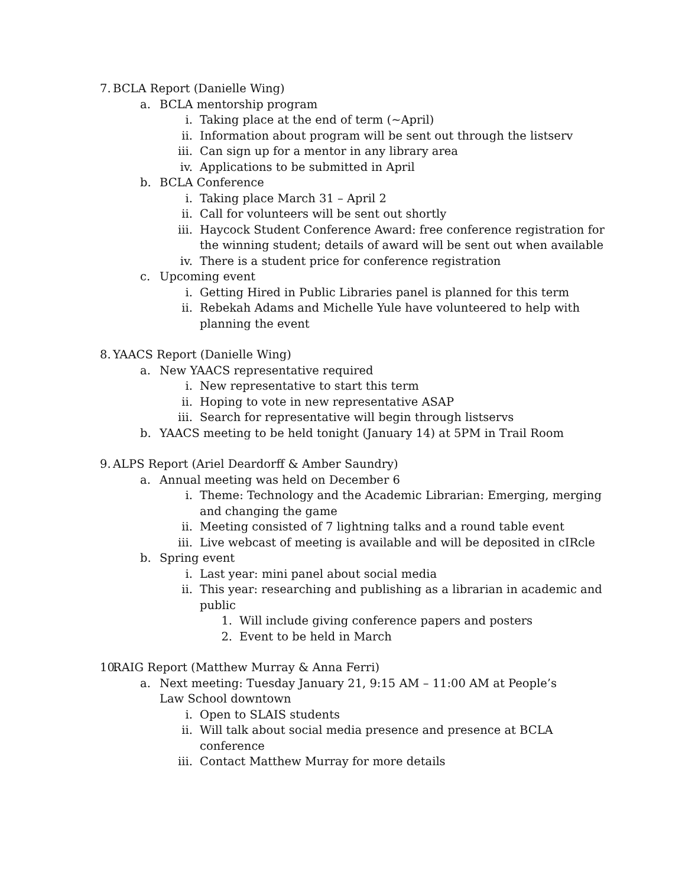7. BCLA Report (Danielle Wing)
a. BCLA mentorship program
i. Taking place at the end of term (~April)
ii. Information about program will be sent out through the listserv
iii. Can sign up for a mentor in any library area
iv. Applications to be submitted in April
b. BCLA Conference
i. Taking place March 31 – April 2
ii. Call for volunteers will be sent out shortly
iii. Haycock Student Conference Award: free conference registration for the winning student; details of award will be sent out when available
iv. There is a student price for conference registration
c. Upcoming event
i. Getting Hired in Public Libraries panel is planned for this term
ii. Rebekah Adams and Michelle Yule have volunteered to help with planning the event
8. YAACS Report (Danielle Wing)
a. New YAACS representative required
i. New representative to start this term
ii. Hoping to vote in new representative ASAP
iii. Search for representative will begin through listservs
b. YAACS meeting to be held tonight (January 14) at 5PM in Trail Room
9. ALPS Report (Ariel Deardorff & Amber Saundry)
a. Annual meeting was held on December 6
i. Theme: Technology and the Academic Librarian: Emerging, merging and changing the game
ii. Meeting consisted of 7 lightning talks and a round table event
iii. Live webcast of meeting is available and will be deposited in cIRcle
b. Spring event
i. Last year: mini panel about social media
ii. This year: researching and publishing as a librarian in academic and public
1. Will include giving conference papers and posters
2. Event to be held in March
10. RAIG Report (Matthew Murray & Anna Ferri)
a. Next meeting: Tuesday January 21, 9:15 AM – 11:00 AM at People’s Law School downtown
i. Open to SLAIS students
ii. Will talk about social media presence and presence at BCLA conference
iii. Contact Matthew Murray for more details